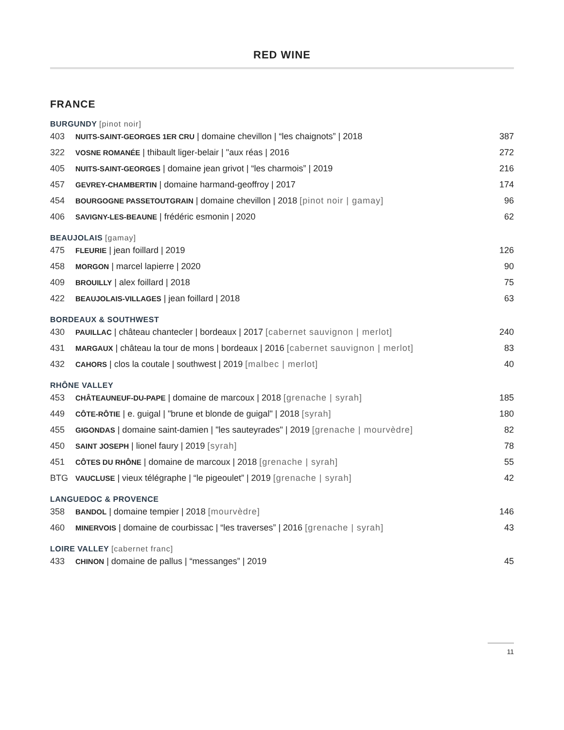RED WINE
FRANCE
BURGUNDY [pinot noir]
| 403 | NUITS-SAINT-GEORGES 1ER CRU / domaine chevillon / “les chaignots” / 2018 | 387 |
| 322 | VOSNE ROMANÉE / thibault liger-belair / "aux réas / 2016 | 272 |
| 405 | NUITS-SAINT-GEORGES / domaine jean grivot / “les charmois” / 2019 | 216 |
| 457 | GEVREY-CHAMBERTIN / domaine harmand-geoffroy / 2017 | 174 |
| 454 | BOURGOGNE PASSETOUTGRAIN / domaine chevillon / 2018 [pinot noir / gamay] | 96 |
| 406 | SAVIGNY-LES-BEAUNE / frédéric esmonin / 2020 | 62 |
BEAUJOLAIS [gamay]
| 475 | FLEURIE / jean foillard / 2019 | 126 |
| 458 | MORGON / marcel lapierre / 2020 | 90 |
| 409 | BROUILLY / alex foillard / 2018 | 75 |
| 422 | BEAUJOLAIS-VILLAGES / jean foillard / 2018 | 63 |
BORDEAUX & SOUTHWEST
| 430 | PAUILLAC / château chantecler / bordeaux / 2017 [cabernet sauvignon / merlot] | 240 |
| 431 | MARGAUX / château la tour de mons / bordeaux / 2016 [cabernet sauvignon / merlot] | 83 |
| 432 | CAHORS / clos la coutale / southwest / 2019 [malbec / merlot] | 40 |
RHÔNE VALLEY
| 453 | CHÂTEAUNEUF-DU-PAPE / domaine de marcoux / 2018 [grenache / syrah] | 185 |
| 449 | CÔTE-RÔTIE / e. guigal / "brune et blonde de guigal" / 2018 [syrah] | 180 |
| 455 | GIGONDAS / domaine saint-damien / "les sauteyrades" / 2019 [grenache / mourvèdre] | 82 |
| 450 | SAINT JOSEPH / lionel faury / 2019 [syrah] | 78 |
| 451 | CÔTES DU RHÔNE / domaine de marcoux / 2018 [grenache / syrah] | 55 |
| BTG | VAUCLUSE / vieux télégraphe / “le pigeoulet” / 2019 [grenache / syrah] | 42 |
LANGUEDOC & PROVENCE
| 358 | BANDOL / domaine tempier / 2018 [mourvèdre] | 146 |
| 460 | MINERVOIS / domaine de courbissac / “les traverses” / 2016 [grenache / syrah] | 43 |
LOIRE VALLEY [cabernet franc]
| 433 | CHINON / domaine de pallus / “messanges” / 2019 | 45 |
11